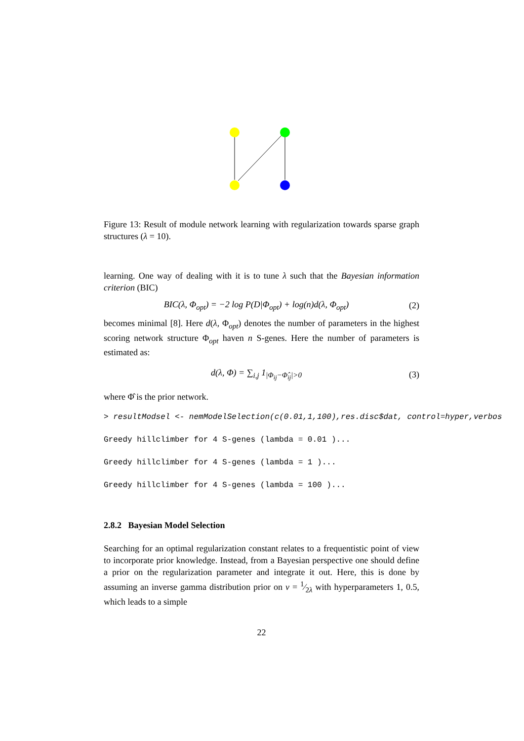Figure 13: Result of module network learning with regularization towards sparse graph structures (λ = 10).
learning. One way of dealing with it is to tune λ such that the Bayesian information criterion (BIC)
BIC(λ, Φ<sub>opt</sub>) = −2 log P(D|Φ<sub>opt</sub>) + log(n)d(λ, Φ<sub>opt</sub>) (2)
becomes minimal [8]. Here d(λ, Φ<sub>opt</sub>) denotes the number of parameters in the highest scoring network structure Φ<sub>opt</sub> haven n S-genes. Here the number of parameters is estimated as:
d(λ, Φ) = ∑<sub>i,j</sub> 1<sub>|Φ<sub>ij</sub>−Φ̂<sub>ij</sub>|>0</sub> (3)
where Φ̂ is the prior network.
> resultModsel <- nemModelSelection(c(0.01,1,100),res.disc$dat, control=hyper,verbos
Greedy hillclimber for 4 S-genes (lambda = 0.01 )...
Greedy hillclimber for 4 S-genes (lambda = 1 )...
Greedy hillclimber for 4 S-genes (lambda = 100 )...
2.8.2 Bayesian Model Selection
Searching for an optimal regularization constant relates to a frequentistic point of view to incorporate prior knowledge. Instead, from a Bayesian perspective one should define a prior on the regularization parameter and integrate it out. Here, this is done by assuming an inverse gamma distribution prior on ν = 1⁄2λ with hyperparameters 1, 0.5, which leads to a simple
22